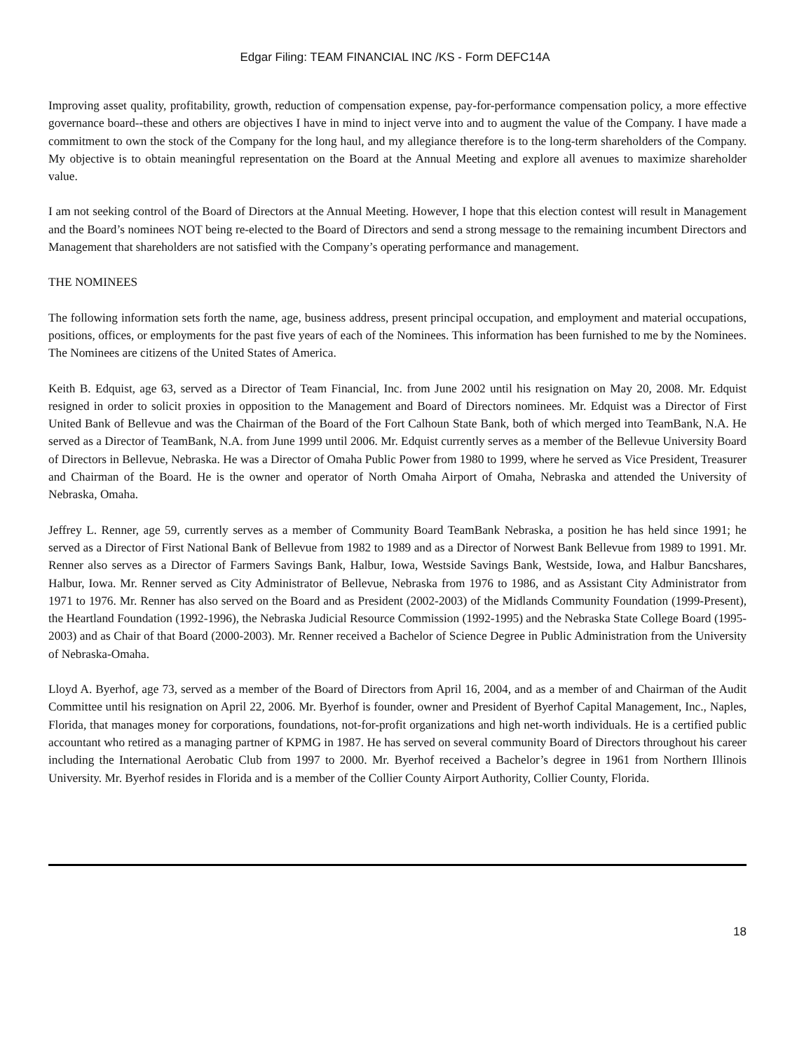Edgar Filing: TEAM FINANCIAL INC /KS - Form DEFC14A
Improving asset quality, profitability, growth, reduction of compensation expense, pay-for-performance compensation policy, a more effective governance board--these and others are objectives I have in mind to inject verve into and to augment the value of the Company. I have made a commitment to own the stock of the Company for the long haul, and my allegiance therefore is to the long-term shareholders of the Company. My objective is to obtain meaningful representation on the Board at the Annual Meeting and explore all avenues to maximize shareholder value.
I am not seeking control of the Board of Directors at the Annual Meeting. However, I hope that this election contest will result in Management and the Board’s nominees NOT being re-elected to the Board of Directors and send a strong message to the remaining incumbent Directors and Management that shareholders are not satisfied with the Company’s operating performance and management.
THE NOMINEES
The following information sets forth the name, age, business address, present principal occupation, and employment and material occupations, positions, offices, or employments for the past five years of each of the Nominees. This information has been furnished to me by the Nominees. The Nominees are citizens of the United States of America.
Keith B. Edquist, age 63, served as a Director of Team Financial, Inc. from June 2002 until his resignation on May 20, 2008. Mr. Edquist resigned in order to solicit proxies in opposition to the Management and Board of Directors nominees. Mr. Edquist was a Director of First United Bank of Bellevue and was the Chairman of the Board of the Fort Calhoun State Bank, both of which merged into TeamBank, N.A. He served as a Director of TeamBank, N.A. from June 1999 until 2006. Mr. Edquist currently serves as a member of the Bellevue University Board of Directors in Bellevue, Nebraska. He was a Director of Omaha Public Power from 1980 to 1999, where he served as Vice President, Treasurer and Chairman of the Board. He is the owner and operator of North Omaha Airport of Omaha, Nebraska and attended the University of Nebraska, Omaha.
Jeffrey L. Renner, age 59, currently serves as a member of Community Board TeamBank Nebraska, a position he has held since 1991; he served as a Director of First National Bank of Bellevue from 1982 to 1989 and as a Director of Norwest Bank Bellevue from 1989 to 1991. Mr. Renner also serves as a Director of Farmers Savings Bank, Halbur, Iowa, Westside Savings Bank, Westside, Iowa, and Halbur Bancshares, Halbur, Iowa. Mr. Renner served as City Administrator of Bellevue, Nebraska from 1976 to 1986, and as Assistant City Administrator from 1971 to 1976. Mr. Renner has also served on the Board and as President (2002-2003) of the Midlands Community Foundation (1999-Present), the Heartland Foundation (1992-1996), the Nebraska Judicial Resource Commission (1992-1995) and the Nebraska State College Board (1995-2003) and as Chair of that Board (2000-2003). Mr. Renner received a Bachelor of Science Degree in Public Administration from the University of Nebraska-Omaha.
Lloyd A. Byerhof, age 73, served as a member of the Board of Directors from April 16, 2004, and as a member of and Chairman of the Audit Committee until his resignation on April 22, 2006. Mr. Byerhof is founder, owner and President of Byerhof Capital Management, Inc., Naples, Florida, that manages money for corporations, foundations, not-for-profit organizations and high net-worth individuals. He is a certified public accountant who retired as a managing partner of KPMG in 1987. He has served on several community Board of Directors throughout his career including the International Aerobatic Club from 1997 to 2000. Mr. Byerhof received a Bachelor’s degree in 1961 from Northern Illinois University. Mr. Byerhof resides in Florida and is a member of the Collier County Airport Authority, Collier County, Florida.
18